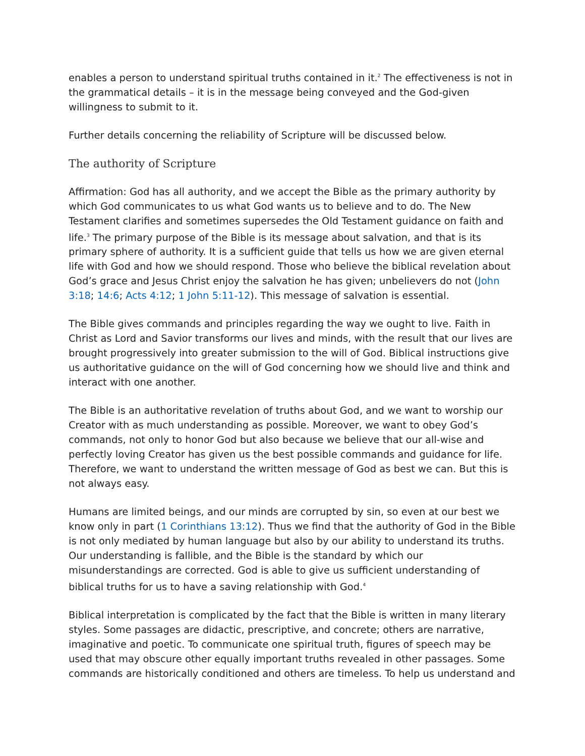enables a person to understand spiritual truths contained in it.<sup>2</sup> The effectiveness is not in the grammatical details – it is in the message being conveyed and the God-given willingness to submit to it.
Further details concerning the reliability of Scripture will be discussed below.
The authority of Scripture
Affirmation: God has all authority, and we accept the Bible as the primary authority by which God communicates to us what God wants us to believe and to do. The New Testament clarifies and sometimes supersedes the Old Testament guidance on faith and life.<sup>3</sup> The primary purpose of the Bible is its message about salvation, and that is its primary sphere of authority. It is a sufficient guide that tells us how we are given eternal life with God and how we should respond. Those who believe the biblical revelation about God’s grace and Jesus Christ enjoy the salvation he has given; unbelievers do not (John 3:18; 14:6; Acts 4:12; 1 John 5:11-12). This message of salvation is essential.
The Bible gives commands and principles regarding the way we ought to live. Faith in Christ as Lord and Savior transforms our lives and minds, with the result that our lives are brought progressively into greater submission to the will of God. Biblical instructions give us authoritative guidance on the will of God concerning how we should live and think and interact with one another.
The Bible is an authoritative revelation of truths about God, and we want to worship our Creator with as much understanding as possible. Moreover, we want to obey God’s commands, not only to honor God but also because we believe that our all-wise and perfectly loving Creator has given us the best possible commands and guidance for life. Therefore, we want to understand the written message of God as best we can. But this is not always easy.
Humans are limited beings, and our minds are corrupted by sin, so even at our best we know only in part (1 Corinthians 13:12). Thus we find that the authority of God in the Bible is not only mediated by human language but also by our ability to understand its truths. Our understanding is fallible, and the Bible is the standard by which our misunderstandings are corrected. God is able to give us sufficient understanding of biblical truths for us to have a saving relationship with God.<sup>4</sup>
Biblical interpretation is complicated by the fact that the Bible is written in many literary styles. Some passages are didactic, prescriptive, and concrete; others are narrative, imaginative and poetic. To communicate one spiritual truth, figures of speech may be used that may obscure other equally important truths revealed in other passages. Some commands are historically conditioned and others are timeless. To help us understand and